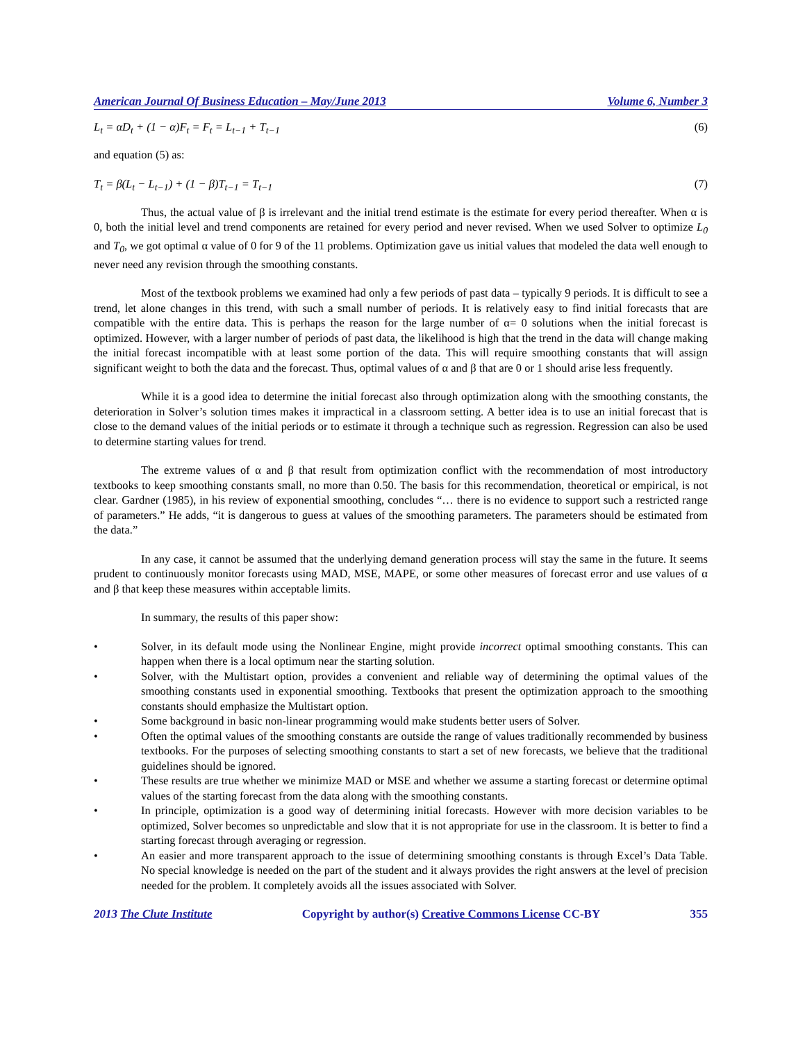American Journal Of Business Education – May/June 2013 Volume 6, Number 3
L<sub>t</sub> = αD<sub>t</sub> + (1 − α)F<sub>t</sub> = F<sub>t</sub> = L<sub>t−1</sub> + T<sub>t−1</sub> (6)
and equation (5) as:
T<sub>t</sub> = β(L<sub>t</sub> − L<sub>t−1</sub>) + (1 − β)T<sub>t−1</sub> = T<sub>t−1</sub> (7)
Thus, the actual value of β is irrelevant and the initial trend estimate is the estimate for every period thereafter. When α is 0, both the initial level and trend components are retained for every period and never revised. When we used Solver to optimize L<sub>0</sub> and T<sub>0</sub>, we got optimal α value of 0 for 9 of the 11 problems. Optimization gave us initial values that modeled the data well enough to never need any revision through the smoothing constants.
Most of the textbook problems we examined had only a few periods of past data – typically 9 periods. It is difficult to see a trend, let alone changes in this trend, with such a small number of periods. It is relatively easy to find initial forecasts that are compatible with the entire data. This is perhaps the reason for the large number of α= 0 solutions when the initial forecast is optimized. However, with a larger number of periods of past data, the likelihood is high that the trend in the data will change making the initial forecast incompatible with at least some portion of the data. This will require smoothing constants that will assign significant weight to both the data and the forecast. Thus, optimal values of α and β that are 0 or 1 should arise less frequently.
While it is a good idea to determine the initial forecast also through optimization along with the smoothing constants, the deterioration in Solver’s solution times makes it impractical in a classroom setting. A better idea is to use an initial forecast that is close to the demand values of the initial periods or to estimate it through a technique such as regression. Regression can also be used to determine starting values for trend.
The extreme values of α and β that result from optimization conflict with the recommendation of most introductory textbooks to keep smoothing constants small, no more than 0.50. The basis for this recommendation, theoretical or empirical, is not clear. Gardner (1985), in his review of exponential smoothing, concludes “… there is no evidence to support such a restricted range of parameters.” He adds, “it is dangerous to guess at values of the smoothing parameters. The parameters should be estimated from the data.”
In any case, it cannot be assumed that the underlying demand generation process will stay the same in the future. It seems prudent to continuously monitor forecasts using MAD, MSE, MAPE, or some other measures of forecast error and use values of α and β that keep these measures within acceptable limits.
In summary, the results of this paper show:
• Solver, in its default mode using the Nonlinear Engine, might provide incorrect optimal smoothing constants. This can happen when there is a local optimum near the starting solution.
• Solver, with the Multistart option, provides a convenient and reliable way of determining the optimal values of the smoothing constants used in exponential smoothing. Textbooks that present the optimization approach to the smoothing constants should emphasize the Multistart option.
• Some background in basic non-linear programming would make students better users of Solver.
• Often the optimal values of the smoothing constants are outside the range of values traditionally recommended by business textbooks. For the purposes of selecting smoothing constants to start a set of new forecasts, we believe that the traditional guidelines should be ignored.
• These results are true whether we minimize MAD or MSE and whether we assume a starting forecast or determine optimal values of the starting forecast from the data along with the smoothing constants.
• In principle, optimization is a good way of determining initial forecasts. However with more decision variables to be optimized, Solver becomes so unpredictable and slow that it is not appropriate for use in the classroom. It is better to find a starting forecast through averaging or regression.
• An easier and more transparent approach to the issue of determining smoothing constants is through Excel’s Data Table. No special knowledge is needed on the part of the student and it always provides the right answers at the level of precision needed for the problem. It completely avoids all the issues associated with Solver.
2013 The Clute Institute Copyright by author(s) Creative Commons License CC-BY 355